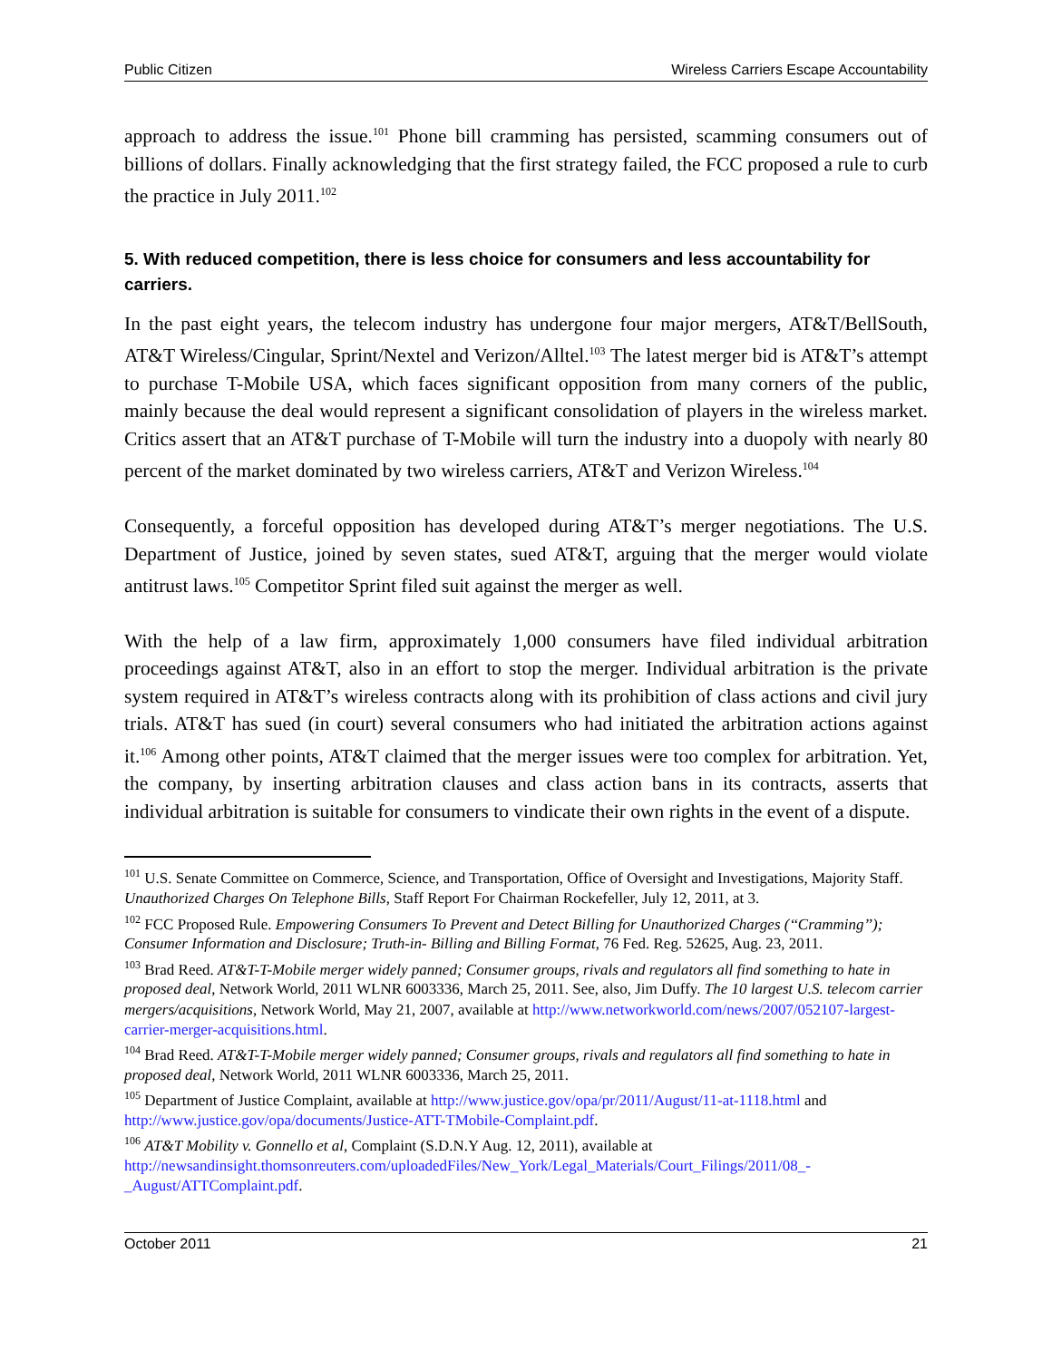Public Citizen Wireless Carriers Escape Accountability
approach to address the issue.<sup>101</sup> Phone bill cramming has persisted, scamming consumers out of billions of dollars. Finally acknowledging that the first strategy failed, the FCC proposed a rule to curb the practice in July 2011.<sup>102</sup>
5. With reduced competition, there is less choice for consumers and less accountability for carriers.
In the past eight years, the telecom industry has undergone four major mergers, AT&T/BellSouth, AT&T Wireless/Cingular, Sprint/Nextel and Verizon/Alltel.<sup>103</sup> The latest merger bid is AT&T’s attempt to purchase T-Mobile USA, which faces significant opposition from many corners of the public, mainly because the deal would represent a significant consolidation of players in the wireless market. Critics assert that an AT&T purchase of T-Mobile will turn the industry into a duopoly with nearly 80 percent of the market dominated by two wireless carriers, AT&T and Verizon Wireless.<sup>104</sup>
Consequently, a forceful opposition has developed during AT&T’s merger negotiations. The U.S. Department of Justice, joined by seven states, sued AT&T, arguing that the merger would violate antitrust laws.<sup>105</sup> Competitor Sprint filed suit against the merger as well.
With the help of a law firm, approximately 1,000 consumers have filed individual arbitration proceedings against AT&T, also in an effort to stop the merger. Individual arbitration is the private system required in AT&T’s wireless contracts along with its prohibition of class actions and civil jury trials. AT&T has sued (in court) several consumers who had initiated the arbitration actions against it.<sup>106</sup> Among other points, AT&T claimed that the merger issues were too complex for arbitration. Yet, the company, by inserting arbitration clauses and class action bans in its contracts, asserts that individual arbitration is suitable for consumers to vindicate their own rights in the event of a dispute.
<sup>101</sup> U.S. Senate Committee on Commerce, Science, and Transportation, Office of Oversight and Investigations, Majority Staff. Unauthorized Charges On Telephone Bills, Staff Report For Chairman Rockefeller, July 12, 2011, at 3.
<sup>102</sup> FCC Proposed Rule. Empowering Consumers To Prevent and Detect Billing for Unauthorized Charges (‘‘Cramming’’); Consumer Information and Disclosure; Truth-in- Billing and Billing Format, 76 Fed. Reg. 52625, Aug. 23, 2011.
<sup>103</sup> Brad Reed. AT&T-T-Mobile merger widely panned; Consumer groups, rivals and regulators all find something to hate in proposed deal, Network World, 2011 WLNR 6003336, March 25, 2011. See, also, Jim Duffy. The 10 largest U.S. telecom carrier mergers/acquisitions, Network World, May 21, 2007, available at http://www.networkworld.com/news/2007/052107-largest-carrier-merger-acquisitions.html.
<sup>104</sup> Brad Reed. AT&T-T-Mobile merger widely panned; Consumer groups, rivals and regulators all find something to hate in proposed deal, Network World, 2011 WLNR 6003336, March 25, 2011.
<sup>105</sup> Department of Justice Complaint, available at http://www.justice.gov/opa/pr/2011/August/11-at-1118.html and http://www.justice.gov/opa/documents/Justice-ATT-TMobile-Complaint.pdf.
<sup>106</sup> AT&T Mobility v. Gonnello et al, Complaint (S.D.N.Y Aug. 12, 2011), available at http://newsandinsight.thomsonreuters.com/uploadedFiles/New_York/Legal_Materials/Court_Filings/2011/08_-_August/ATTComplaint.pdf.
October 2011 21